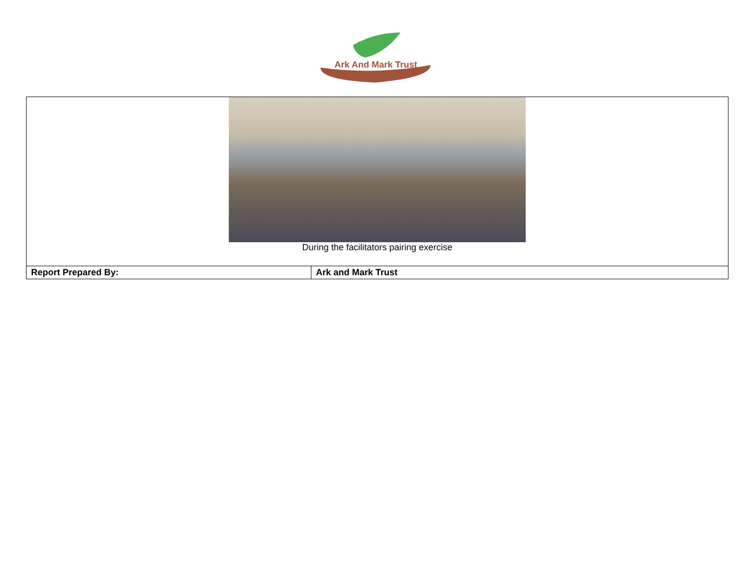Ark And Mark Trust
| During the facilitators pairing exercise | |
| Report Prepared By: | Ark and Mark Trust |